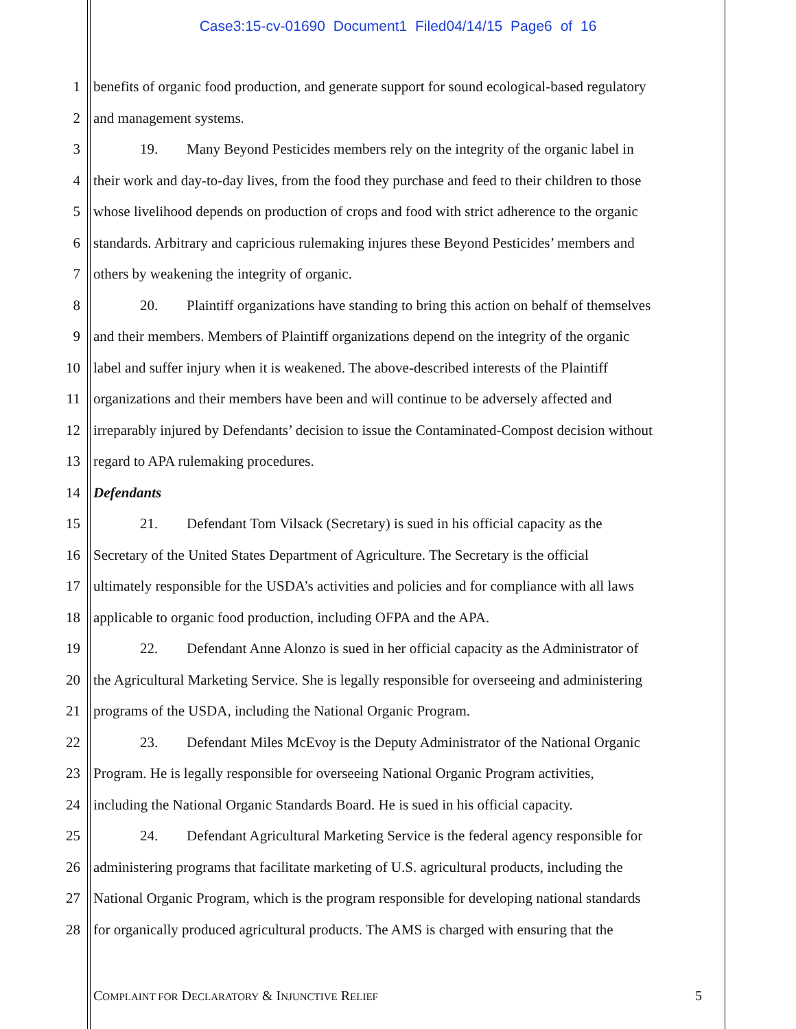Case3:15-cv-01690 Document1 Filed04/14/15 Page6 of 16
1 benefits of organic food production, and generate support for sound ecological-based regulatory
2 and management systems.
3 19. Many Beyond Pesticides members rely on the integrity of the organic label in
4 their work and day-to-day lives, from the food they purchase and feed to their children to those
5 whose livelihood depends on production of crops and food with strict adherence to the organic
6 standards. Arbitrary and capricious rulemaking injures these Beyond Pesticides’ members and
7 others by weakening the integrity of organic.
8 20. Plaintiff organizations have standing to bring this action on behalf of themselves
9 and their members. Members of Plaintiff organizations depend on the integrity of the organic
10 label and suffer injury when it is weakened. The above-described interests of the Plaintiff
11 organizations and their members have been and will continue to be adversely affected and
12 irreparably injured by Defendants’ decision to issue the Contaminated-Compost decision without
13 regard to APA rulemaking procedures.
14 Defendants
15 21. Defendant Tom Vilsack (Secretary) is sued in his official capacity as the
16 Secretary of the United States Department of Agriculture. The Secretary is the official
17 ultimately responsible for the USDA’s activities and policies and for compliance with all laws
18 applicable to organic food production, including OFPA and the APA.
19 22. Defendant Anne Alonzo is sued in her official capacity as the Administrator of
20 the Agricultural Marketing Service. She is legally responsible for overseeing and administering
21 programs of the USDA, including the National Organic Program.
22 23. Defendant Miles McEvoy is the Deputy Administrator of the National Organic
23 Program. He is legally responsible for overseeing National Organic Program activities,
24 including the National Organic Standards Board. He is sued in his official capacity.
25 24. Defendant Agricultural Marketing Service is the federal agency responsible for
26 administering programs that facilitate marketing of U.S. agricultural products, including the
27 National Organic Program, which is the program responsible for developing national standards
28 for organically produced agricultural products. The AMS is charged with ensuring that the
COMPLAINT FOR DECLARATORY & INJUNCTIVE RELIEF
5